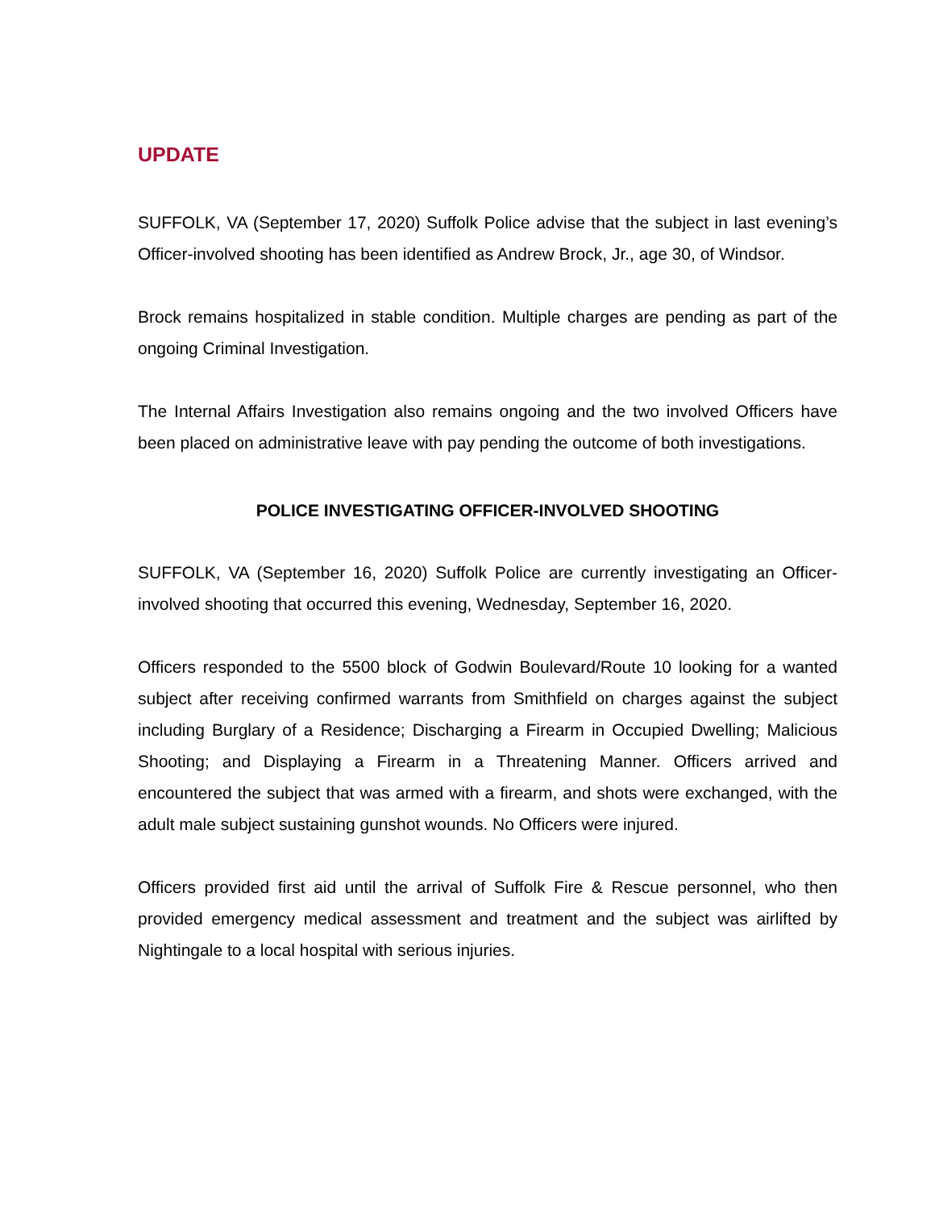UPDATE
SUFFOLK, VA (September 17, 2020) Suffolk Police advise that the subject in last evening’s Officer-involved shooting has been identified as Andrew Brock, Jr., age 30, of Windsor.
Brock remains hospitalized in stable condition. Multiple charges are pending as part of the ongoing Criminal Investigation.
The Internal Affairs Investigation also remains ongoing and the two involved Officers have been placed on administrative leave with pay pending the outcome of both investigations.
POLICE INVESTIGATING OFFICER-INVOLVED SHOOTING
SUFFOLK, VA (September 16, 2020) Suffolk Police are currently investigating an Officer-involved shooting that occurred this evening, Wednesday, September 16, 2020.
Officers responded to the 5500 block of Godwin Boulevard/Route 10 looking for a wanted subject after receiving confirmed warrants from Smithfield on charges against the subject including Burglary of a Residence; Discharging a Firearm in Occupied Dwelling; Malicious Shooting; and Displaying a Firearm in a Threatening Manner. Officers arrived and encountered the subject that was armed with a firearm, and shots were exchanged, with the adult male subject sustaining gunshot wounds. No Officers were injured.
Officers provided first aid until the arrival of Suffolk Fire & Rescue personnel, who then provided emergency medical assessment and treatment and the subject was airlifted by Nightingale to a local hospital with serious injuries.